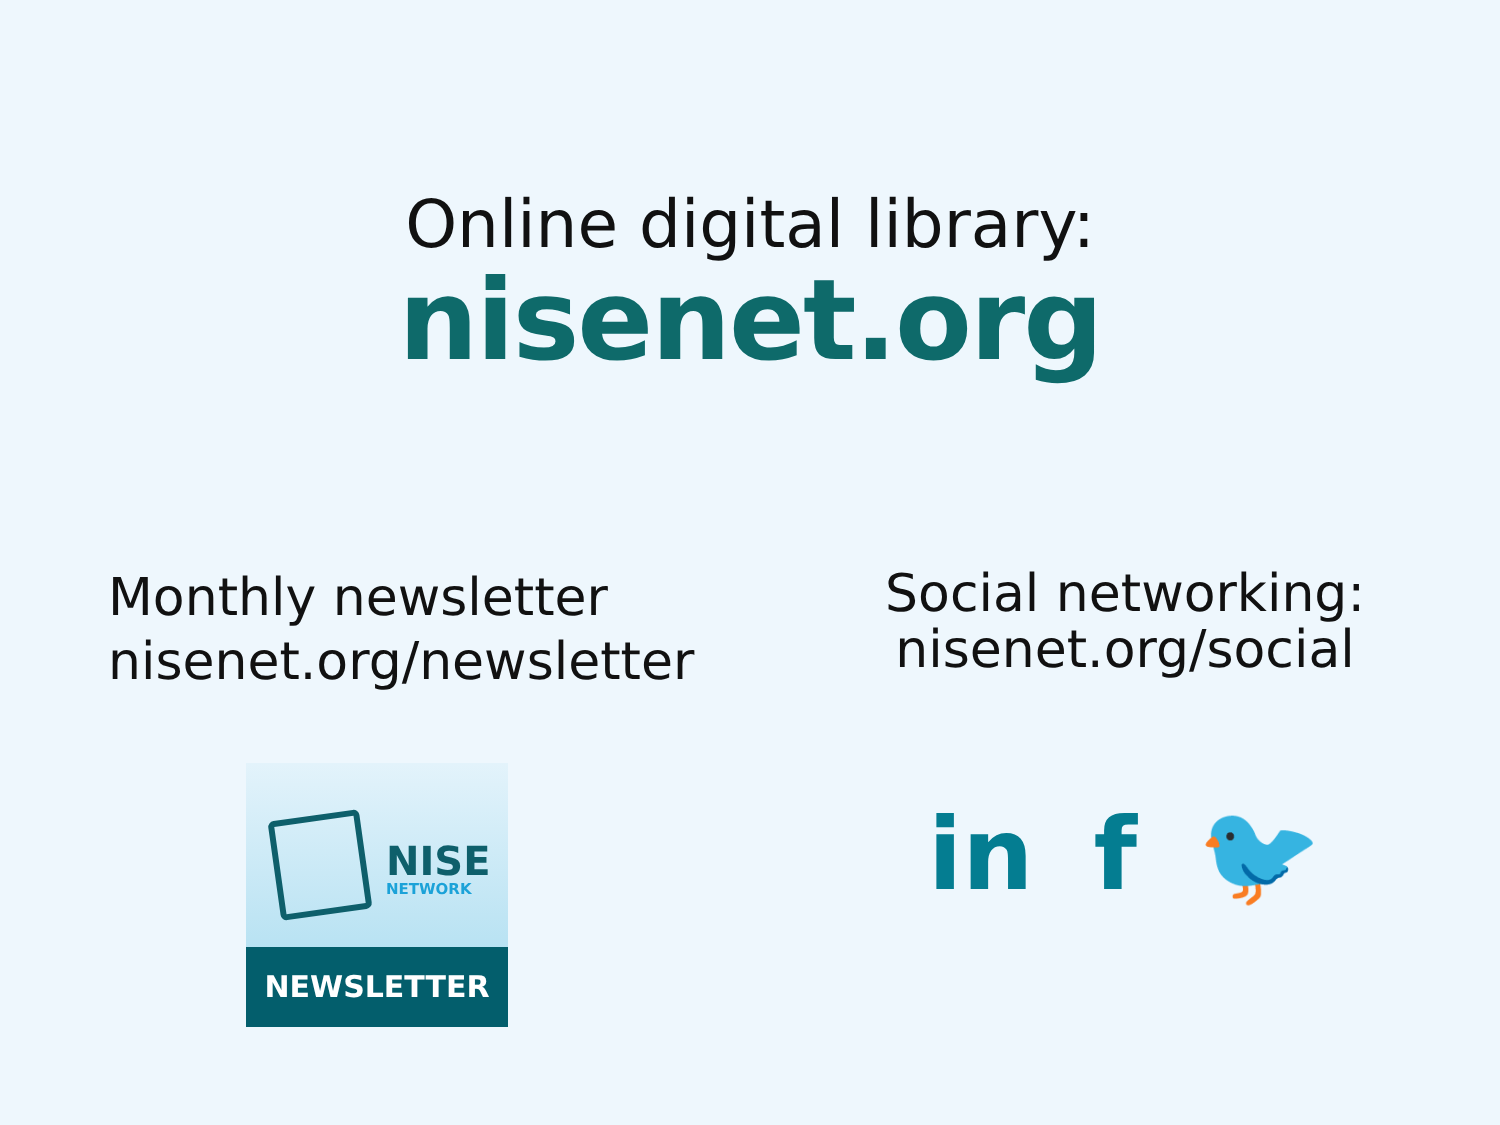Online digital library:
nisenet.org
Monthly newsletter
nisenet.org/newsletter
NISE
NETWORK
NEWSLETTER
Social networking:
nisenet.org/social
in f 🐦